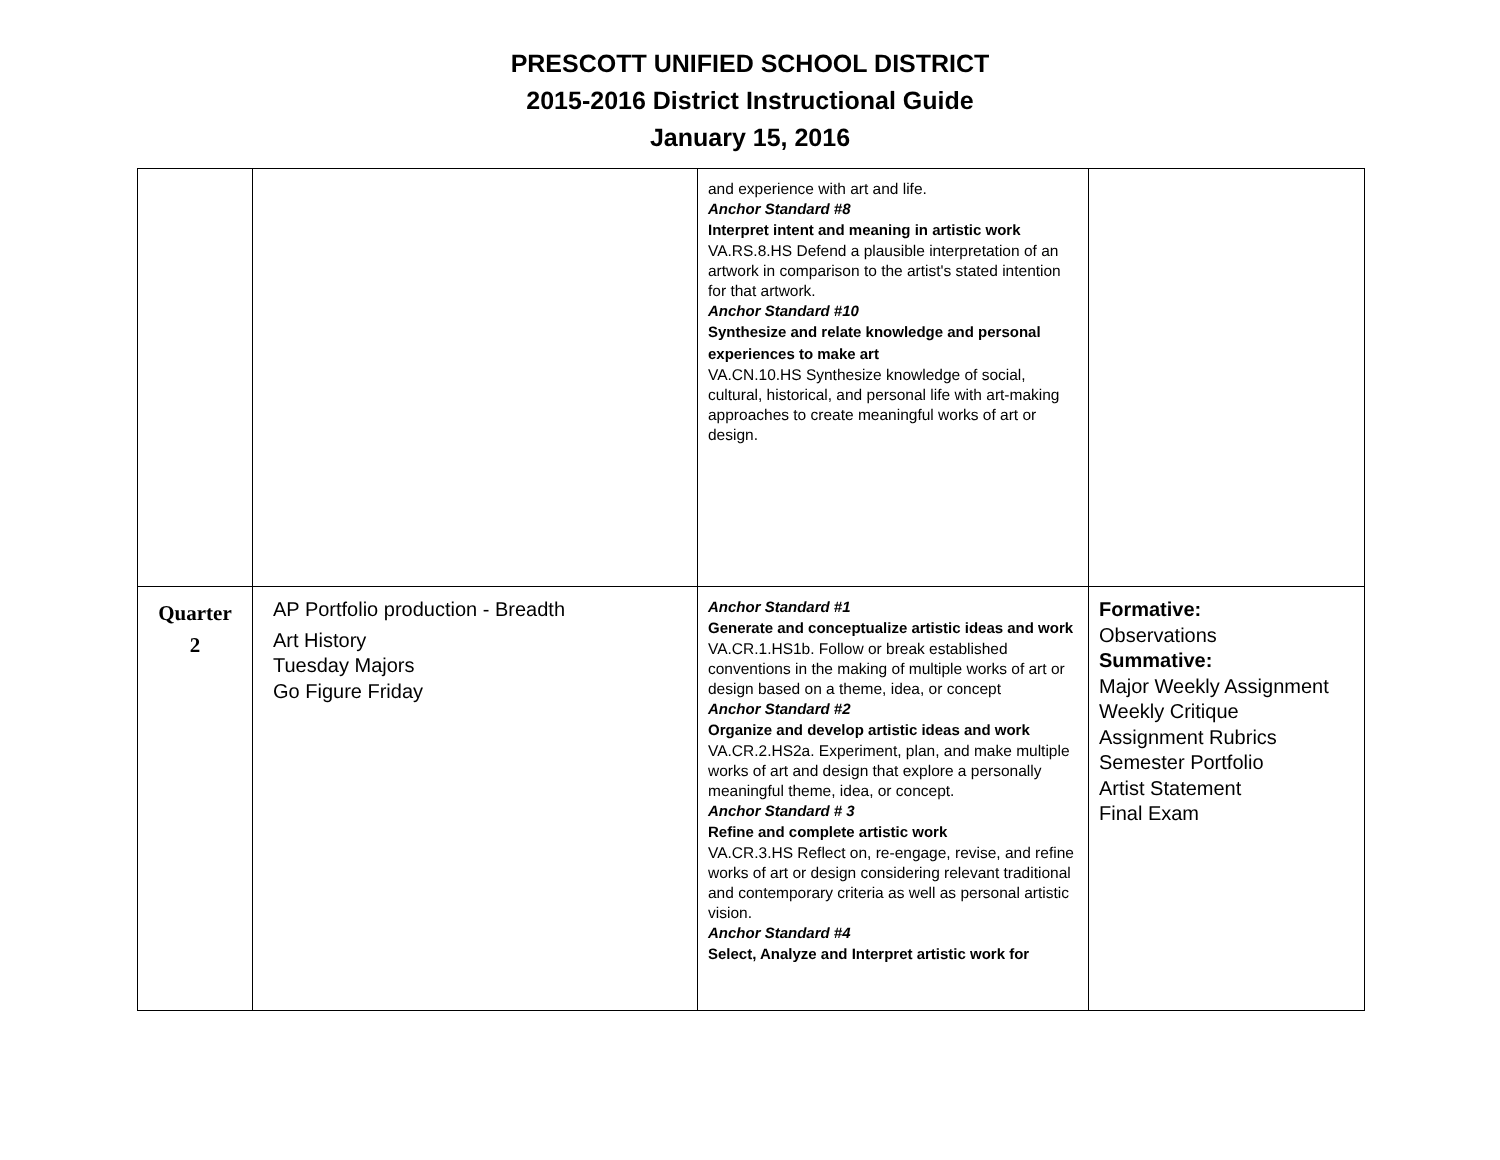PRESCOTT UNIFIED SCHOOL DISTRICT
2015-2016 District Instructional Guide
January 15, 2016
| | | and experience with art and life. Anchor Standard #8 Interpret intent and meaning in artistic work VA.RS.8.HS Defend a plausible interpretation of an artwork in comparison to the artist's stated intention for that artwork. Anchor Standard #10 Synthesize and relate knowledge and personal experiences to make art VA.CN.10.HS Synthesize knowledge of social, cultural, historical, and personal life with art-making approaches to create meaningful works of art or design. | |
| Quarter 2 | AP Portfolio production - Breadth Art History Tuesday Majors Go Figure Friday | Anchor Standard #1 Generate and conceptualize artistic ideas and work VA.CR.1.HS1b. Follow or break established conventions in the making of multiple works of art or design based on a theme, idea, or concept Anchor Standard #2 Organize and develop artistic ideas and work VA.CR.2.HS2a. Experiment, plan, and make multiple works of art and design that explore a personally meaningful theme, idea, or concept. Anchor Standard # 3 Refine and complete artistic work VA.CR.3.HS Reflect on, re-engage, revise, and refine works of art or design considering relevant traditional and contemporary criteria as well as personal artistic vision. Anchor Standard #4 Select, Analyze and Interpret artistic work for | Formative: Observations Summative: Major Weekly Assignment Weekly Critique Assignment Rubrics Semester Portfolio Artist Statement Final Exam |